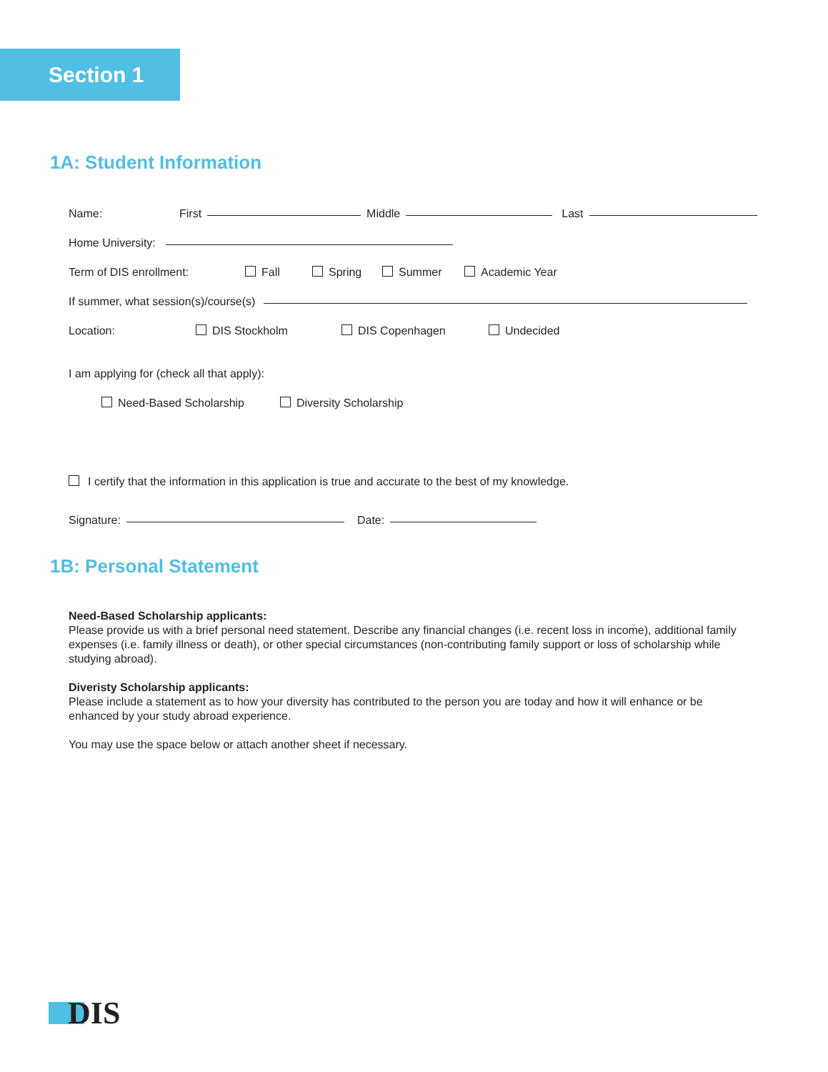Section 1
1A: Student Information
Name: First Middle Last
Home University:
Term of DIS enrollment: Fall Spring Summer Academic Year
If summer, what session(s)/course(s)
Location: DIS Stockholm DIS Copenhagen Undecided
I am applying for (check all that apply):
Need-Based Scholarship Diversity Scholarship
I certify that the information in this application is true and accurate to the best of my knowledge.
Signature: Date:
1B: Personal Statement
Need-Based Scholarship applicants:
Please provide us with a brief personal need statement. Describe any financial changes (i.e. recent loss in income), additional family expenses (i.e. family illness or death), or other special circumstances (non-contributing family support or loss of scholarship while studying abroad).
Diveristy Scholarship applicants:
Please include a statement as to how your diversity has contributed to the person you are today and how it will enhance or be enhanced by your study abroad experience.
You may use the space below or attach another sheet if necessary.
DIS